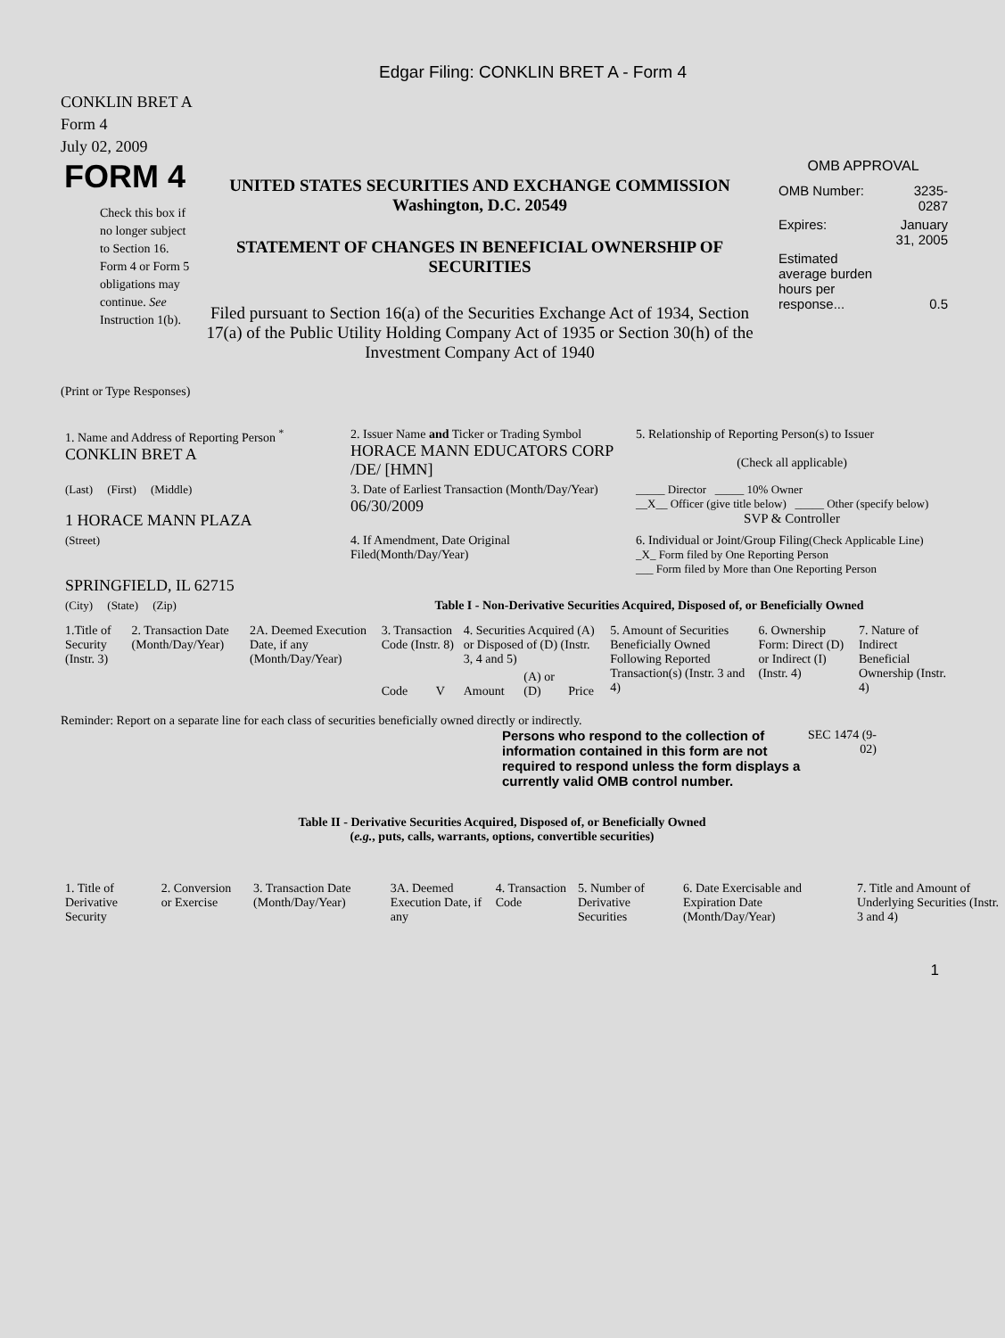Edgar Filing: CONKLIN BRET A - Form 4
CONKLIN BRET A
Form 4
July 02, 2009
FORM 4
Check this box if no longer subject to Section 16. Form 4 or Form 5 obligations may continue. See Instruction 1(b).
UNITED STATES SECURITIES AND EXCHANGE COMMISSION
Washington, D.C. 20549
STATEMENT OF CHANGES IN BENEFICIAL OWNERSHIP OF SECURITIES
Filed pursuant to Section 16(a) of the Securities Exchange Act of 1934, Section 17(a) of the Public Utility Holding Company Act of 1935 or Section 30(h) of the Investment Company Act of 1940
OMB APPROVAL
| OMB Number: | 3235-0287 |
| Expires: | January 31, 2005 |
| Estimated average burden hours per response... | 0.5 |
(Print or Type Responses)
| 1. Name and Address of Reporting Person <sup>*</sup> CONKLIN BRET A | 2. Issuer Name and Ticker or Trading Symbol HORACE MANN EDUCATORS CORP /DE/ [HMN] | 5. Relationship of Reporting Person(s) to Issuer (Check all applicable) |
| (Last) (First) (Middle) 1 HORACE MANN PLAZA | 3. Date of Earliest Transaction (Month/Day/Year) 06/30/2009 | _____ Director _____ 10% Owner __X__ Officer (give title below) _____ Other (specify below) SVP & Controller |
| (Street) SPRINGFIELD, IL 62715 | 4. If Amendment, Date Original Filed(Month/Day/Year) | 6. Individual or Joint/Group Filing (Check Applicable Line) _X_ Form filed by One Reporting Person ___ Form filed by More than One Reporting Person |
| (City) (State) (Zip) | Table I - Non-Derivative Securities Acquired, Disposed of, or Beneficially Owned | |
| 1.Title of Security (Instr. 3) | 2. Transaction Date (Month/Day/Year) | 2A. Deemed Execution Date, if any (Month/Day/Year) | 3. Transaction Code (Instr. 8) | | 4. Securities Acquired (A) or Disposed of (D) (Instr. 3, 4 and 5) | | | 5. Amount of Securities Beneficially Owned Following Reported Transaction(s) (Instr. 3 and 4) | 6. Ownership Form: Direct (D) or Indirect (I) (Instr. 4) | 7. Nature of Indirect Beneficial Ownership (Instr. 4) |
| --- | --- | --- | --- | --- | --- | --- | --- | --- | --- | --- |
| | | | Code | V | Amount | (A) or (D) | Price | | | |
Reminder: Report on a separate line for each class of securities beneficially owned directly or indirectly.
Persons who respond to the collection of information contained in this form are not required to respond unless the form displays a currently valid OMB control number.
SEC 1474 (9-02)
Table II - Derivative Securities Acquired, Disposed of, or Beneficially Owned
(e.g., puts, calls, warrants, options, convertible securities)
| 1. Title of Derivative Security | 2. Conversion or Exercise | 3. Transaction Date (Month/Day/Year) | 3A. Deemed Execution Date, if any | 4. Transaction Code | 5. Number of Derivative Securities | 6. Date Exercisable and Expiration Date (Month/Day/Year) | 7. Title and Amount of Underlying Securities (Instr. 3 and 4) |
| --- | --- | --- | --- | --- | --- | --- | --- |
1